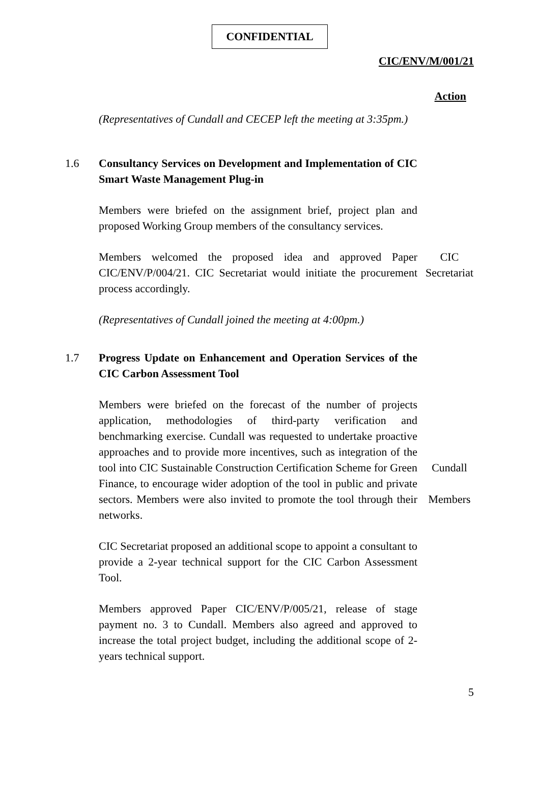CONFIDENTIAL
CIC/ENV/M/001/21
Action
(Representatives of Cundall and CECEP left the meeting at 3:35pm.)
1.6 Consultancy Services on Development and Implementation of CIC Smart Waste Management Plug-in
Members were briefed on the assignment brief, project plan and proposed Working Group members of the consultancy services.
Members welcomed the proposed idea and approved Paper CIC/ENV/P/004/21. CIC Secretariat would initiate the procurement process accordingly.
CIC
Secretariat
(Representatives of Cundall joined the meeting at 4:00pm.)
1.7 Progress Update on Enhancement and Operation Services of the CIC Carbon Assessment Tool
Members were briefed on the forecast of the number of projects application, methodologies of third-party verification and benchmarking exercise. Cundall was requested to undertake proactive approaches and to provide more incentives, such as integration of the tool into CIC Sustainable Construction Certification Scheme for Green Finance, to encourage wider adoption of the tool in public and private sectors. Members were also invited to promote the tool through their networks.
Cundall
Members
CIC Secretariat proposed an additional scope to appoint a consultant to provide a 2-year technical support for the CIC Carbon Assessment Tool.
Members approved Paper CIC/ENV/P/005/21, release of stage payment no. 3 to Cundall. Members also agreed and approved to increase the total project budget, including the additional scope of 2-years technical support.
5